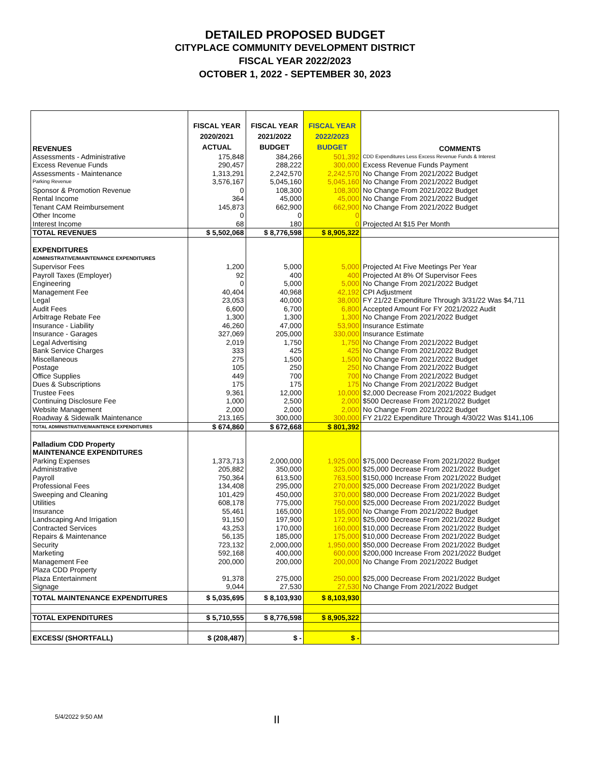DETAILED PROPOSED BUDGET
CITYPLACE COMMUNITY DEVELOPMENT DISTRICT
FISCAL YEAR 2022/2023
OCTOBER 1, 2022 - SEPTEMBER 30, 2023
| REVENUES | FISCAL YEAR 2020/2021 ACTUAL | FISCAL YEAR 2021/2022 BUDGET | FISCAL YEAR 2022/2023 BUDGET | COMMENTS |
| --- | --- | --- | --- | --- |
| Assessments - Administrative | 175,848 | 384,266 | 501,392 | CDD Expenditures Less Excess Revenue Funds & Interest |
| Excess Revenue Funds | 290,457 | 288,222 | 300,000 | Excess Revenue Funds Payment |
| Assessments - Maintenance | 1,313,291 | 2,242,570 | 2,242,570 | No Change From 2021/2022 Budget |
| Parking Revenue | 3,576,167 | 5,045,160 | 5,045,160 | No Change From 2021/2022 Budget |
| Sponsor & Promotion Revenue | 0 | 108,300 | 108,300 | No Change From 2021/2022 Budget |
| Rental Income | 364 | 45,000 | 45,000 | No Change From 2021/2022 Budget |
| Tenant CAM Reimbursement | 145,873 | 662,900 | 662,900 | No Change From 2021/2022 Budget |
| Other Income | 0 | 0 | 0 | |
| Interest Income | 68 | 180 | 0 | Projected At $15 Per Month |
| TOTAL REVENUES | $ 5,502,068 | $ 8,776,598 | $ 8,905,322 | |
| EXPENDITURES | | | | |
| ADMINISTRATIVE/MAINTENANCE EXPENDITURES | | | | |
| Supervisor Fees | 1,200 | 5,000 | 5,000 | Projected At Five Meetings Per Year |
| Payroll Taxes (Employer) | 92 | 400 | 400 | Projected At 8% Of Supervisor Fees |
| Engineering | 0 | 5,000 | 5,000 | No Change From 2021/2022 Budget |
| Management Fee | 40,404 | 40,968 | 42,192 | CPI Adjustment |
| Legal | 23,053 | 40,000 | 38,000 | FY 21/22 Expenditure Through 3/31/22 Was $4,711 |
| Audit Fees | 6,600 | 6,700 | 6,800 | Accepted Amount For FY 2021/2022 Audit |
| Arbitrage Rebate Fee | 1,300 | 1,300 | 1,300 | No Change From 2021/2022 Budget |
| Insurance - Liability | 46,260 | 47,000 | 53,900 | Insurance Estimate |
| Insurance - Garages | 327,069 | 205,000 | 330,000 | Insurance Estimate |
| Legal Advertising | 2,019 | 1,750 | 1,750 | No Change From 2021/2022 Budget |
| Bank Service Charges | 333 | 425 | 425 | No Change From 2021/2022 Budget |
| Miscellaneous | 275 | 1,500 | 1,500 | No Change From 2021/2022 Budget |
| Postage | 105 | 250 | 250 | No Change From 2021/2022 Budget |
| Office Supplies | 449 | 700 | 700 | No Change From 2021/2022 Budget |
| Dues & Subscriptions | 175 | 175 | 175 | No Change From 2021/2022 Budget |
| Trustee Fees | 9,361 | 12,000 | 10,000 | $2,000 Decrease From 2021/2022 Budget |
| Continuing Disclosure Fee | 1,000 | 2,500 | 2,000 | $500 Decrease From 2021/2022 Budget |
| Website Management | 2,000 | 2,000 | 2,000 | No Change From 2021/2022 Budget |
| Roadway & Sidewalk Maintenance | 213,165 | 300,000 | 300,000 | FY 21/22 Expenditure Through 4/30/22 Was $141,106 |
| TOTAL ADMINISTRATIVE/MAINTENCE EXPENDITURES | $ 674,860 | $ 672,668 | $ 801,392 | |
| Palladium CDD Property | | | | |
| MAINTENANCE EXPENDITURES | | | | |
| Parking Expenses | 1,373,713 | 2,000,000 | 1,925,000 | $75,000 Decrease From 2021/2022 Budget |
| Administrative | 205,882 | 350,000 | 325,000 | $25,000 Decrease From 2021/2022 Budget |
| Payroll | 750,364 | 613,500 | 763,500 | $150,000 Increase From 2021/2022 Budget |
| Professional Fees | 134,408 | 295,000 | 270,000 | $25,000 Decrease From 2021/2022 Budget |
| Sweeping and Cleaning | 101,429 | 450,000 | 370,000 | $80,000 Decrease From 2021/2022 Budget |
| Utilities | 608,178 | 775,000 | 750,000 | $25,000 Decrease From 2021/2022 Budget |
| Insurance | 55,461 | 165,000 | 165,000 | No Change From 2021/2022 Budget |
| Landscaping And Irrigation | 91,150 | 197,900 | 172,900 | $25,000 Decrease From 2021/2022 Budget |
| Contracted Services | 43,253 | 170,000 | 160,000 | $10,000 Decrease From 2021/2022 Budget |
| Repairs & Maintenance | 56,135 | 185,000 | 175,000 | $10,000 Decrease From 2021/2022 Budget |
| Security | 723,132 | 2,000,000 | 1,950,000 | $50,000 Decrease From 2021/2022 Budget |
| Marketing | 592,168 | 400,000 | 600,000 | $200,000 Increase From 2021/2022 Budget |
| Management Fee | 200,000 | 200,000 | 200,000 | No Change From 2021/2022 Budget |
| Plaza CDD Property | | | | |
| Plaza Entertainment | 91,378 | 275,000 | 250,000 | $25,000 Decrease From 2021/2022 Budget |
| Signage | 9,044 | 27,530 | 27,530 | No Change From 2021/2022 Budget |
| TOTAL MAINTENANCE EXPENDITURES | $ 5,035,695 | $ 8,103,930 | $ 8,103,930 | |
| TOTAL EXPENDITURES | $ 5,710,555 | $ 8,776,598 | $ 8,905,322 | |
| EXCESS/ (SHORTFALL) | $ (208,487) | $ - | $ - | |
5/4/2022 9:50 AM II